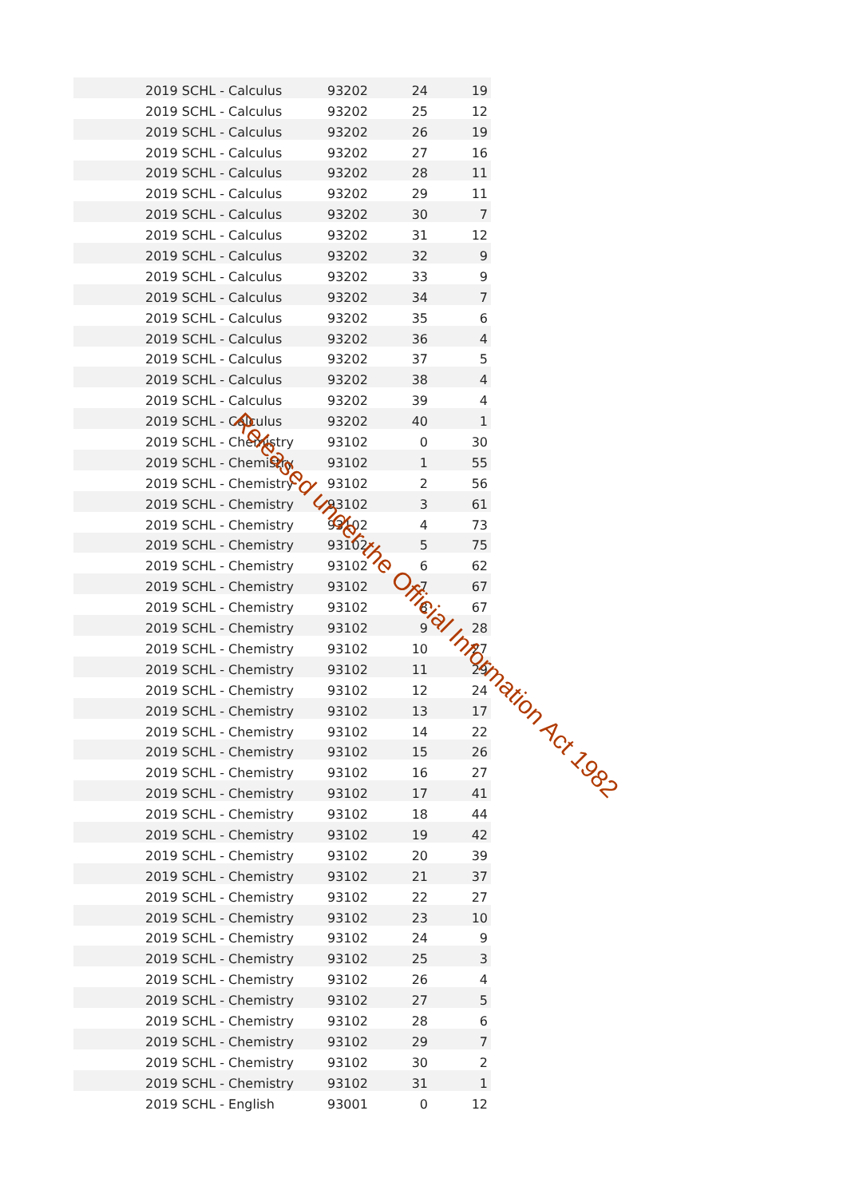| 2019 SCHL - Calculus | 93202 | 24 | 19 |
| 2019 SCHL - Calculus | 93202 | 25 | 12 |
| 2019 SCHL - Calculus | 93202 | 26 | 19 |
| 2019 SCHL - Calculus | 93202 | 27 | 16 |
| 2019 SCHL - Calculus | 93202 | 28 | 11 |
| 2019 SCHL - Calculus | 93202 | 29 | 11 |
| 2019 SCHL - Calculus | 93202 | 30 | 7 |
| 2019 SCHL - Calculus | 93202 | 31 | 12 |
| 2019 SCHL - Calculus | 93202 | 32 | 9 |
| 2019 SCHL - Calculus | 93202 | 33 | 9 |
| 2019 SCHL - Calculus | 93202 | 34 | 7 |
| 2019 SCHL - Calculus | 93202 | 35 | 6 |
| 2019 SCHL - Calculus | 93202 | 36 | 4 |
| 2019 SCHL - Calculus | 93202 | 37 | 5 |
| 2019 SCHL - Calculus | 93202 | 38 | 4 |
| 2019 SCHL - Calculus | 93202 | 39 | 4 |
| 2019 SCHL - Calculus | 93202 | 40 | 1 |
| 2019 SCHL - Chemistry | 93102 | 0 | 30 |
| 2019 SCHL - Chemistry | 93102 | 1 | 55 |
| 2019 SCHL - Chemistry | 93102 | 2 | 56 |
| 2019 SCHL - Chemistry | 93102 | 3 | 61 |
| 2019 SCHL - Chemistry | 93102 | 4 | 73 |
| 2019 SCHL - Chemistry | 93102 | 5 | 75 |
| 2019 SCHL - Chemistry | 93102 | 6 | 62 |
| 2019 SCHL - Chemistry | 93102 | 7 | 67 |
| 2019 SCHL - Chemistry | 93102 | 8 | 67 |
| 2019 SCHL - Chemistry | 93102 | 9 | 28 |
| 2019 SCHL - Chemistry | 93102 | 10 | 27 |
| 2019 SCHL - Chemistry | 93102 | 11 | 29 |
| 2019 SCHL - Chemistry | 93102 | 12 | 24 |
| 2019 SCHL - Chemistry | 93102 | 13 | 17 |
| 2019 SCHL - Chemistry | 93102 | 14 | 22 |
| 2019 SCHL - Chemistry | 93102 | 15 | 26 |
| 2019 SCHL - Chemistry | 93102 | 16 | 27 |
| 2019 SCHL - Chemistry | 93102 | 17 | 41 |
| 2019 SCHL - Chemistry | 93102 | 18 | 44 |
| 2019 SCHL - Chemistry | 93102 | 19 | 42 |
| 2019 SCHL - Chemistry | 93102 | 20 | 39 |
| 2019 SCHL - Chemistry | 93102 | 21 | 37 |
| 2019 SCHL - Chemistry | 93102 | 22 | 27 |
| 2019 SCHL - Chemistry | 93102 | 23 | 10 |
| 2019 SCHL - Chemistry | 93102 | 24 | 9 |
| 2019 SCHL - Chemistry | 93102 | 25 | 3 |
| 2019 SCHL - Chemistry | 93102 | 26 | 4 |
| 2019 SCHL - Chemistry | 93102 | 27 | 5 |
| 2019 SCHL - Chemistry | 93102 | 28 | 6 |
| 2019 SCHL - Chemistry | 93102 | 29 | 7 |
| 2019 SCHL - Chemistry | 93102 | 30 | 2 |
| 2019 SCHL - Chemistry | 93102 | 31 | 1 |
| 2019 SCHL - English | 93001 | 0 | 12 |
Released under the Official Information Act 1982